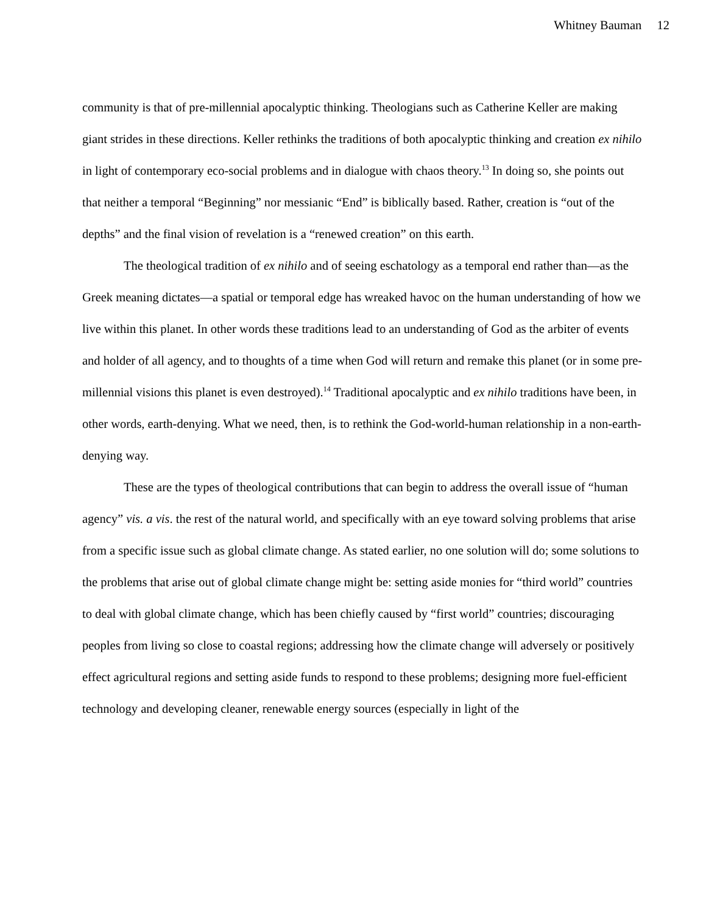Whitney Bauman 12
community is that of pre-millennial apocalyptic thinking. Theologians such as Catherine Keller are making giant strides in these directions. Keller rethinks the traditions of both apocalyptic thinking and creation ex nihilo in light of contemporary eco-social problems and in dialogue with chaos theory.<sup>13</sup> In doing so, she points out that neither a temporal “Beginning” nor messianic “End” is biblically based. Rather, creation is “out of the depths” and the final vision of revelation is a “renewed creation” on this earth.
The theological tradition of ex nihilo and of seeing eschatology as a temporal end rather than—as the Greek meaning dictates—a spatial or temporal edge has wreaked havoc on the human understanding of how we live within this planet. In other words these traditions lead to an understanding of God as the arbiter of events and holder of all agency, and to thoughts of a time when God will return and remake this planet (or in some pre-millennial visions this planet is even destroyed).<sup>14</sup> Traditional apocalyptic and ex nihilo traditions have been, in other words, earth-denying. What we need, then, is to rethink the God-world-human relationship in a non-earth-denying way.
These are the types of theological contributions that can begin to address the overall issue of “human agency” vis. a vis. the rest of the natural world, and specifically with an eye toward solving problems that arise from a specific issue such as global climate change. As stated earlier, no one solution will do; some solutions to the problems that arise out of global climate change might be: setting aside monies for “third world” countries to deal with global climate change, which has been chiefly caused by “first world” countries; discouraging peoples from living so close to coastal regions; addressing how the climate change will adversely or positively effect agricultural regions and setting aside funds to respond to these problems; designing more fuel-efficient technology and developing cleaner, renewable energy sources (especially in light of the